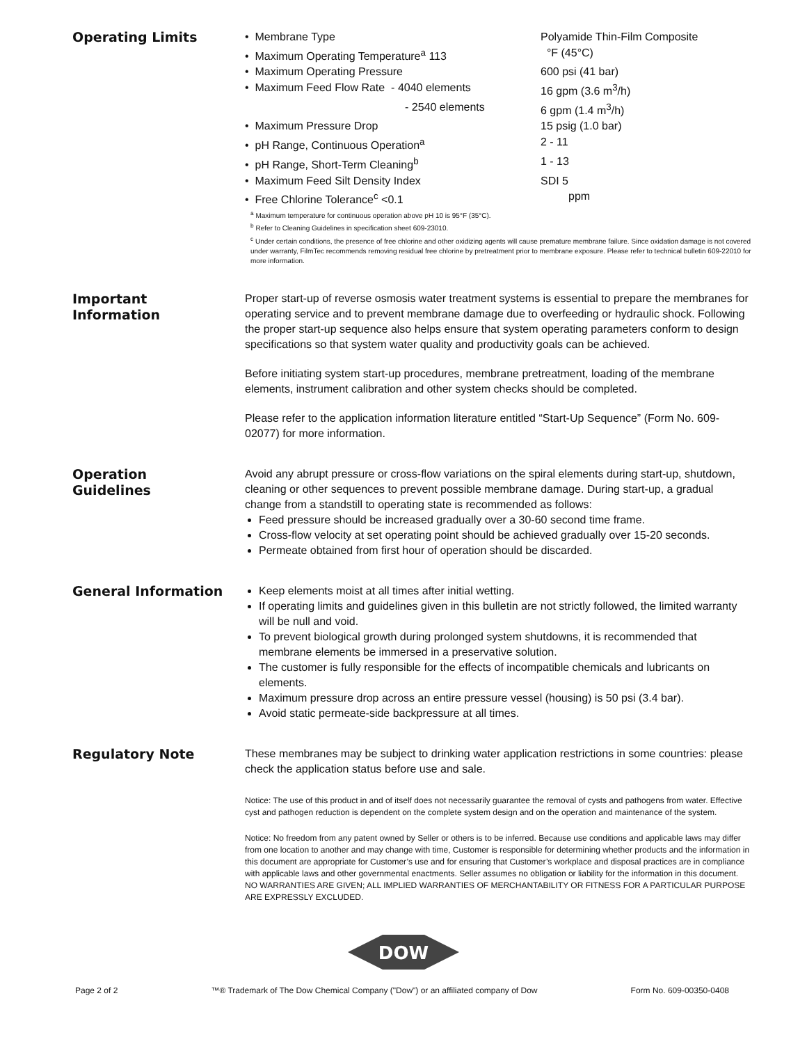Operating Limits
| • Membrane Type | Polyamide Thin-Film Composite |
| • Maximum Operating Temperature<sup>a</sup> 113 | °F (45°C) |
| • Maximum Operating Pressure | 600 psi (41 bar) |
| • Maximum Feed Flow Rate - 4040 elements | 16 gpm (3.6 m<sup>3</sup>/h) |
| - 2540 elements | 6 gpm (1.4 m<sup>3</sup>/h) |
| • Maximum Pressure Drop | 15 psig (1.0 bar) |
| • pH Range, Continuous Operation<sup>a</sup> | 2 - 11 |
| • pH Range, Short-Term Cleaning<sup>b</sup> | 1 - 13 |
| • Maximum Feed Silt Density Index | SDI 5 |
| • Free Chlorine Tolerance<sup>c</sup> <0.1 | ppm |
<sup>a</sup> Maximum temperature for continuous operation above pH 10 is 95°F (35°C).
<sup>b</sup> Refer to Cleaning Guidelines in specification sheet 609-23010.
<sup>c</sup> Under certain conditions, the presence of free chlorine and other oxidizing agents will cause premature membrane failure. Since oxidation damage is not covered under warranty, FilmTec recommends removing residual free chlorine by pretreatment prior to membrane exposure. Please refer to technical bulletin 609-22010 for more information.
Important
Information
Proper start-up of reverse osmosis water treatment systems is essential to prepare the membranes for operating service and to prevent membrane damage due to overfeeding or hydraulic shock. Following the proper start-up sequence also helps ensure that system operating parameters conform to design specifications so that system water quality and productivity goals can be achieved.
Before initiating system start-up procedures, membrane pretreatment, loading of the membrane elements, instrument calibration and other system checks should be completed.
Please refer to the application information literature entitled “Start-Up Sequence” (Form No. 609-02077) for more information.
Operation
Guidelines
Avoid any abrupt pressure or cross-flow variations on the spiral elements during start-up, shutdown, cleaning or other sequences to prevent possible membrane damage. During start-up, a gradual change from a standstill to operating state is recommended as follows:
Feed pressure should be increased gradually over a 30-60 second time frame.
Cross-flow velocity at set operating point should be achieved gradually over 15-20 seconds.
Permeate obtained from first hour of operation should be discarded.
General Information
Keep elements moist at all times after initial wetting.
If operating limits and guidelines given in this bulletin are not strictly followed, the limited warranty will be null and void.
To prevent biological growth during prolonged system shutdowns, it is recommended that membrane elements be immersed in a preservative solution.
The customer is fully responsible for the effects of incompatible chemicals and lubricants on elements.
Maximum pressure drop across an entire pressure vessel (housing) is 50 psi (3.4 bar).
Avoid static permeate-side backpressure at all times.
Regulatory Note
These membranes may be subject to drinking water application restrictions in some countries: please check the application status before use and sale.
Notice: The use of this product in and of itself does not necessarily guarantee the removal of cysts and pathogens from water. Effective cyst and pathogen reduction is dependent on the complete system design and on the operation and maintenance of the system.
Notice: No freedom from any patent owned by Seller or others is to be inferred. Because use conditions and applicable laws may differ from one location to another and may change with time, Customer is responsible for determining whether products and the information in this document are appropriate for Customer’s use and for ensuring that Customer’s workplace and disposal practices are in compliance with applicable laws and other governmental enactments. Seller assumes no obligation or liability for the information in this document. NO WARRANTIES ARE GIVEN; ALL IMPLIED WARRANTIES OF MERCHANTABILITY OR FITNESS FOR A PARTICULAR PURPOSE ARE EXPRESSLY EXCLUDED.
DOW
Page 2 of 2 ™® Trademark of The Dow Chemical Company ("Dow") or an affiliated company of Dow Form No. 609-00350-0408